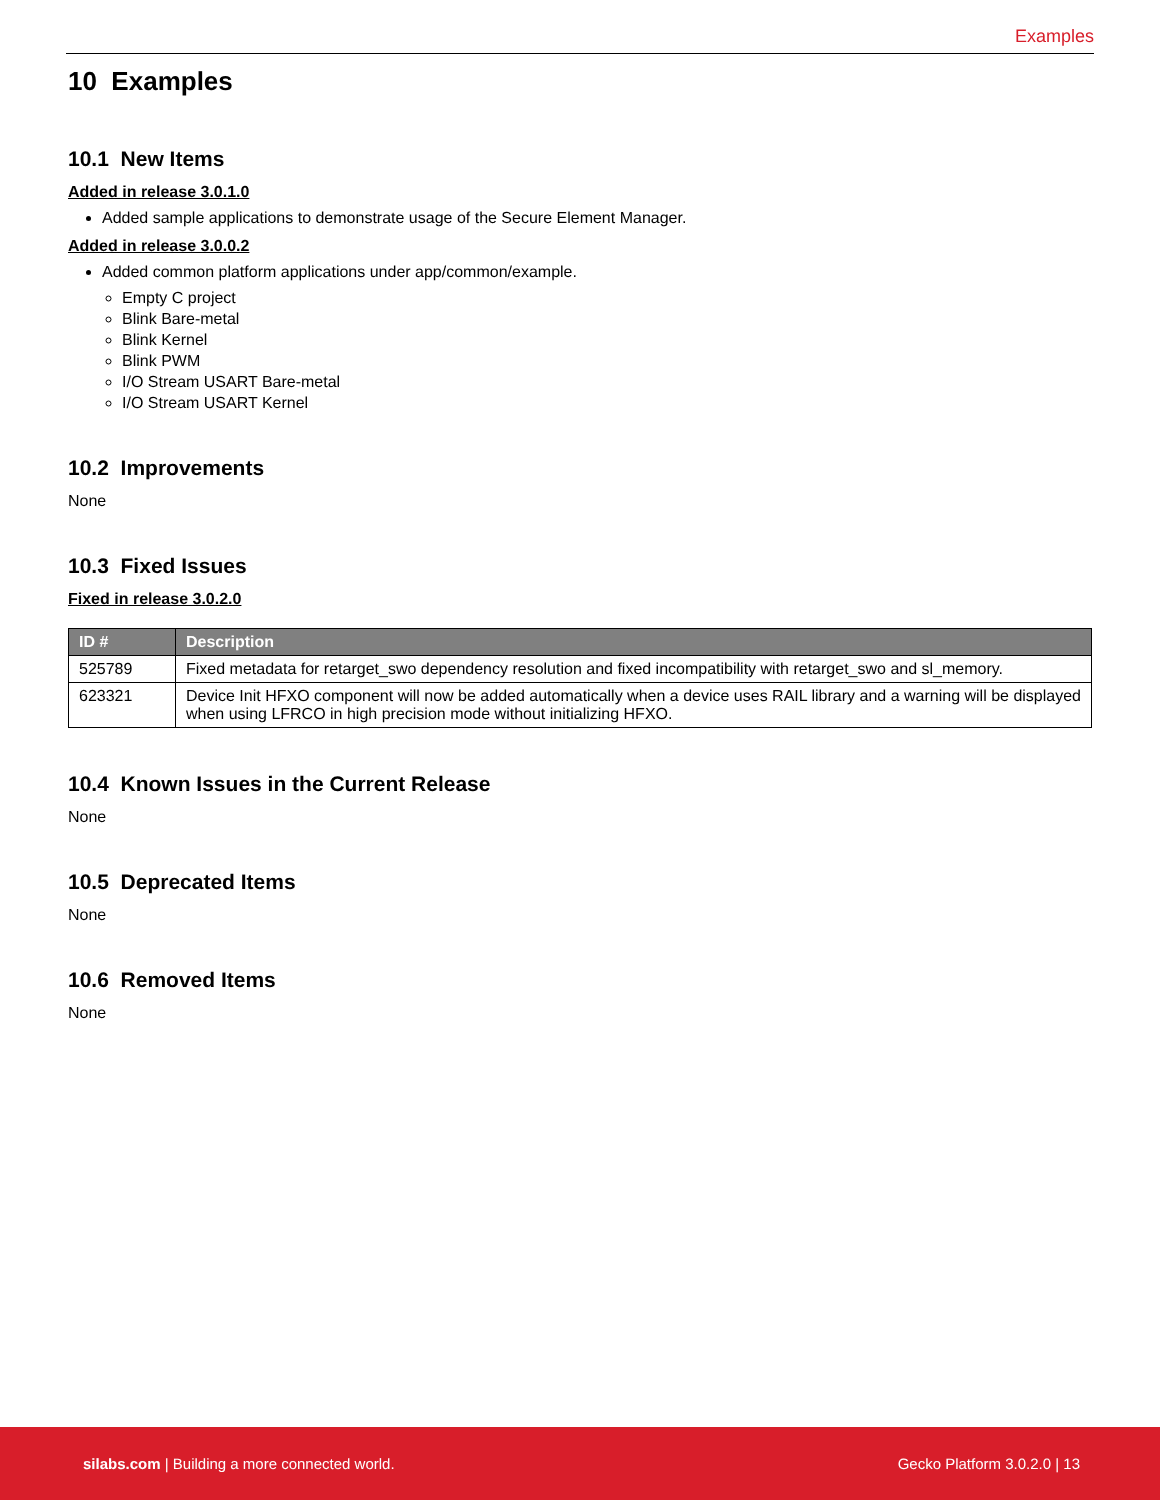Examples
10 Examples
10.1 New Items
Added in release 3.0.1.0
Added sample applications to demonstrate usage of the Secure Element Manager.
Added in release 3.0.0.2
Added common platform applications under app/common/example.
Empty C project
Blink Bare-metal
Blink Kernel
Blink PWM
I/O Stream USART Bare-metal
I/O Stream USART Kernel
10.2 Improvements
None
10.3 Fixed Issues
Fixed in release 3.0.2.0
| ID # | Description |
| --- | --- |
| 525789 | Fixed metadata for retarget_swo dependency resolution and fixed incompatibility with retarget_swo and sl_memory. |
| 623321 | Device Init HFXO component will now be added automatically when a device uses RAIL library and a warning will be displayed when using LFRCO in high precision mode without initializing HFXO. |
10.4 Known Issues in the Current Release
None
10.5 Deprecated Items
None
10.6 Removed Items
None
silabs.com | Building a more connected world. Gecko Platform 3.0.2.0 | 13